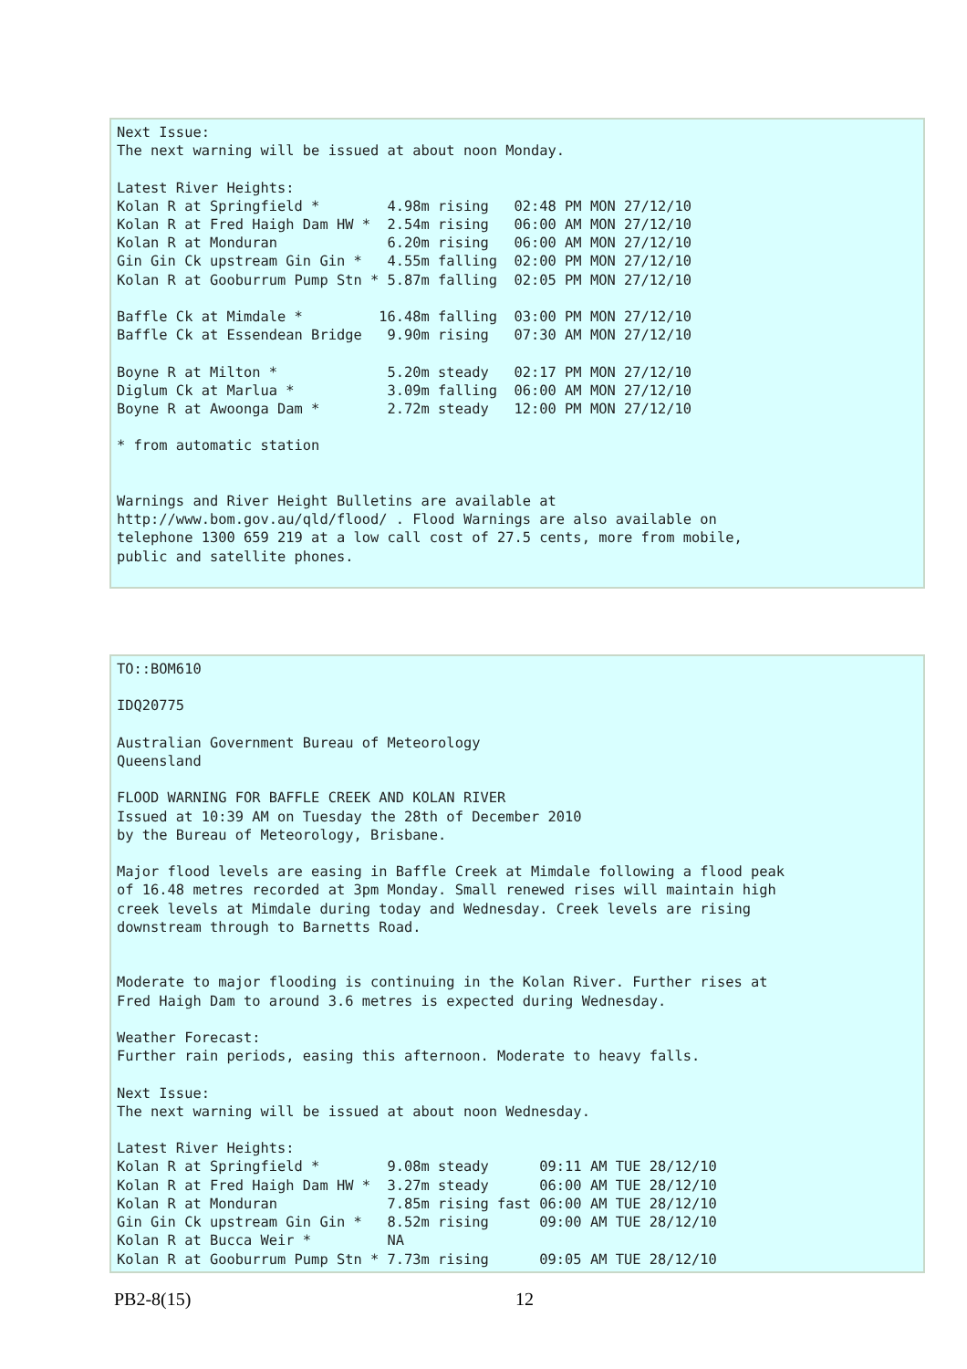Next Issue:
The next warning will be issued at about noon Monday.

Latest River Heights:
Kolan R at Springfield *        4.98m rising   02:48 PM MON 27/12/10
Kolan R at Fred Haigh Dam HW *  2.54m rising   06:00 AM MON 27/12/10
Kolan R at Monduran             6.20m rising   06:00 AM MON 27/12/10
Gin Gin Ck upstream Gin Gin *   4.55m falling  02:00 PM MON 27/12/10
Kolan R at Gooburrum Pump Stn * 5.87m falling  02:05 PM MON 27/12/10

Baffle Ck at Mimdale *         16.48m falling  03:00 PM MON 27/12/10
Baffle Ck at Essendean Bridge   9.90m rising   07:30 AM MON 27/12/10

Boyne R at Milton *             5.20m steady   02:17 PM MON 27/12/10
Diglum Ck at Marlua *           3.09m falling  06:00 AM MON 27/12/10
Boyne R at Awoonga Dam *        2.72m steady   12:00 PM MON 27/12/10

* from automatic station


Warnings and River Height Bulletins are available at
http://www.bom.gov.au/qld/flood/ . Flood Warnings are also available on
telephone 1300 659 219 at a low call cost of 27.5 cents, more from mobile,
public and satellite phones.
TO::BOM610

IDQ20775

Australian Government Bureau of Meteorology
Queensland

FLOOD WARNING FOR BAFFLE CREEK AND KOLAN RIVER
Issued at 10:39 AM on Tuesday the 28th of December 2010
by the Bureau of Meteorology, Brisbane.

Major flood levels are easing in Baffle Creek at Mimdale following a flood peak
of 16.48 metres recorded at 3pm Monday. Small renewed rises will maintain high
creek levels at Mimdale during today and Wednesday. Creek levels are rising
downstream through to Barnetts Road.


Moderate to major flooding is continuing in the Kolan River. Further rises at
Fred Haigh Dam to around 3.6 metres is expected during Wednesday.

Weather Forecast:
Further rain periods, easing this afternoon. Moderate to heavy falls.

Next Issue:
The next warning will be issued at about noon Wednesday.

Latest River Heights:
Kolan R at Springfield *        9.08m steady      09:11 AM TUE 28/12/10
Kolan R at Fred Haigh Dam HW *  3.27m steady      06:00 AM TUE 28/12/10
Kolan R at Monduran             7.85m rising fast 06:00 AM TUE 28/12/10
Gin Gin Ck upstream Gin Gin *   8.52m rising      09:00 AM TUE 28/12/10
Kolan R at Bucca Weir *         NA
Kolan R at Gooburrum Pump Stn * 7.73m rising      09:05 AM TUE 28/12/10
PB2-8(15) 12